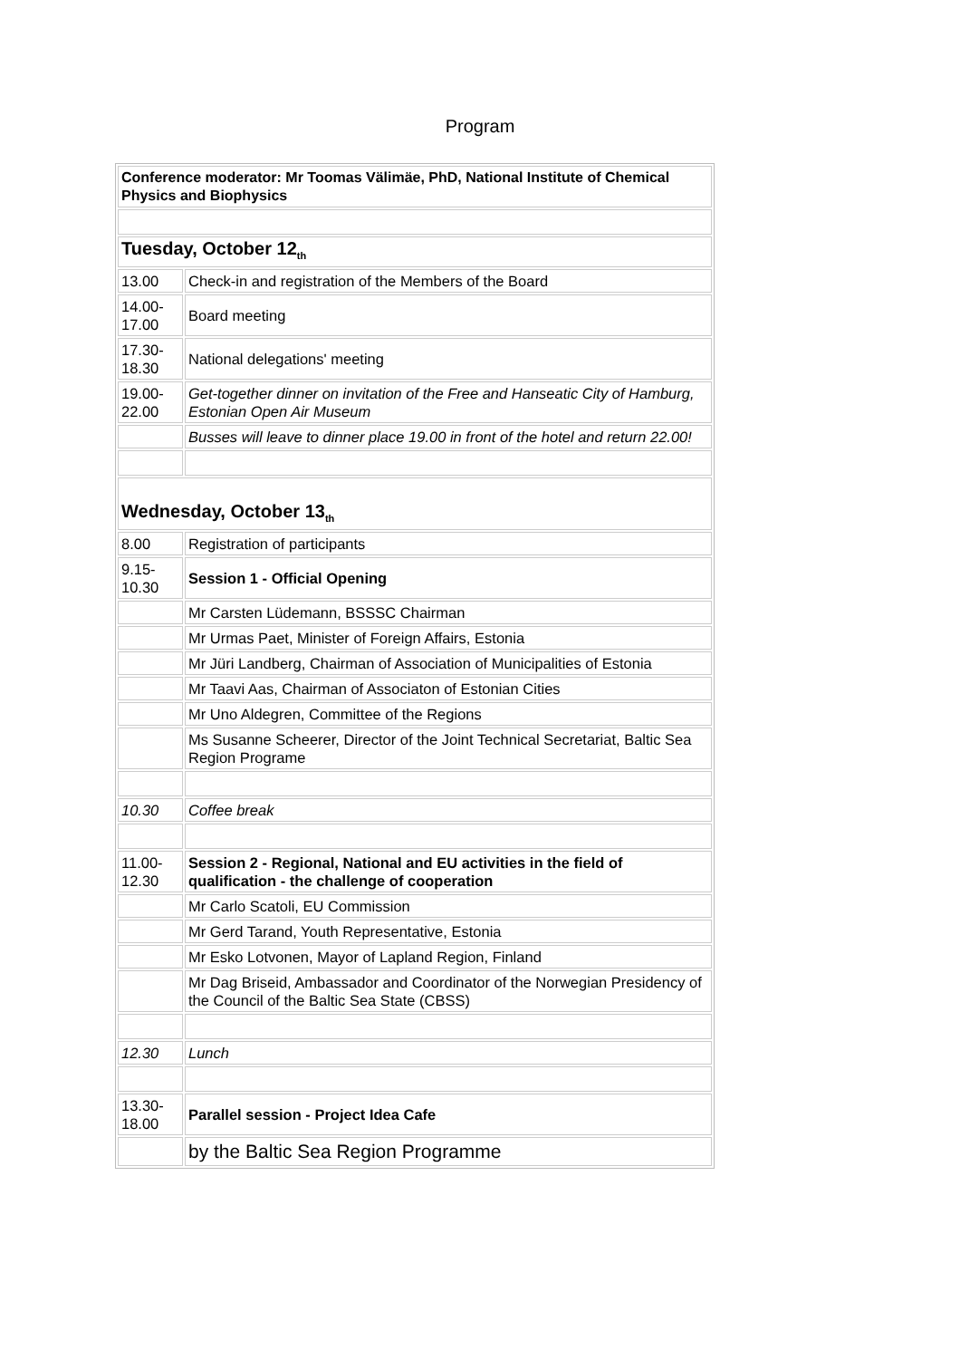Program
| Conference moderator: Mr Toomas Välimäe, PhD, National Institute of Chemical Physics and Biophysics | |
| Tuesday, October 12<sub>th</sub> | |
| 13.00 | Check-in and registration of the Members of the Board |
| 14.00- 17.00 | Board meeting |
| 17.30- 18.30 | National delegations' meeting |
| 19.00- 22.00 | Get-together dinner on invitation of the Free and Hanseatic City of Hamburg, Estonian Open Air Museum |
| | Busses will leave to dinner place 19.00 in front of the hotel and return 22.00! |
| Wednesday, October 13<sub>th</sub> | |
| 8.00 | Registration of participants |
| 9.15- 10.30 | Session 1 - Official Opening |
| | Mr Carsten Lüdemann, BSSSC Chairman |
| | Mr Urmas Paet, Minister of Foreign Affairs, Estonia |
| | Mr Jüri Landberg, Chairman of Association of Municipalities of Estonia |
| | Mr Taavi Aas, Chairman of Associaton of Estonian Cities |
| | Mr Uno Aldegren, Committee of the Regions |
| | Ms Susanne Scheerer, Director of the Joint Technical Secretariat, Baltic Sea Region Programe |
| 10.30 | Coffee break |
| 11.00- 12.30 | Session 2 - Regional, National and EU activities in the field of qualification - the challenge of cooperation |
| | Mr Carlo Scatoli, EU Commission |
| | Mr Gerd Tarand, Youth Representative, Estonia |
| | Mr Esko Lotvonen, Mayor of Lapland Region, Finland |
| | Mr Dag Briseid, Ambassador and Coordinator of the Norwegian Presidency of the Council of the Baltic Sea State (CBSS) |
| 12.30 | Lunch |
| 13.30- 18.00 | Parallel session - Project Idea Cafe |
| | by the Baltic Sea Region Programme |